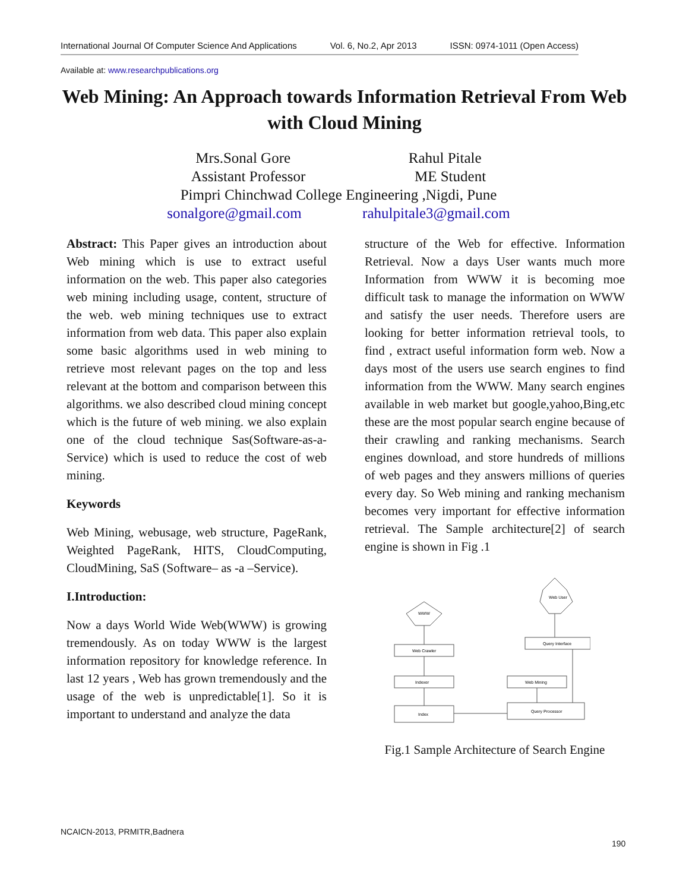International Journal Of Computer Science And Applications Vol. 6, No.2, Apr 2013 ISSN: 0974-1011 (Open Access)
Available at: www.researchpublications.org
Web Mining: An Approach towards Information Retrieval From Web with Cloud Mining
Mrs.Sonal Gore Rahul Pitale
Assistant Professor ME Student
Pimpri Chinchwad College Engineering ,Nigdi, Pune
sonalgore@gmail.com rahulpitale3@gmail.com
Abstract: This Paper gives an introduction about Web mining which is use to extract useful information on the web. This paper also categories web mining including usage, content, structure of the web. web mining techniques use to extract information from web data. This paper also explain some basic algorithms used in web mining to retrieve most relevant pages on the top and less relevant at the bottom and comparison between this algorithms. we also described cloud mining concept which is the future of web mining. we also explain one of the cloud technique Sas(Software-as-a-Service) which is used to reduce the cost of web mining.
Keywords
Web Mining, webusage, web structure, PageRank, Weighted PageRank, HITS, CloudComputing, CloudMining, SaS (Software– as -a –Service).
I.Introduction:
Now a days World Wide Web(WWW) is growing tremendously. As on today WWW is the largest information repository for knowledge reference. In last 12 years , Web has grown tremendously and the usage of the web is unpredictable[1]. So it is important to understand and analyze the data
structure of the Web for effective. Information Retrieval. Now a days User wants much more Information from WWW it is becoming moe difficult task to manage the information on WWW and satisfy the user needs. Therefore users are looking for better information retrieval tools, to find , extract useful information form web. Now a days most of the users use search engines to find information from the WWW. Many search engines available in web market but google,yahoo,Bing,etc these are the most popular search engine because of their crawling and ranking mechanisms. Search engines download, and store hundreds of millions of web pages and they answers millions of queries every day. So Web mining and ranking mechanism becomes very important for effective information retrieval. The Sample architecture[2] of search engine is shown in Fig .1
Web Crawler
Indexer
Index
Query Interface
Web Mining
Query Processor
Web User
WWW
Fig.1 Sample Architecture of Search Engine
NCAICN-2013, PRMITR,Badnera
190